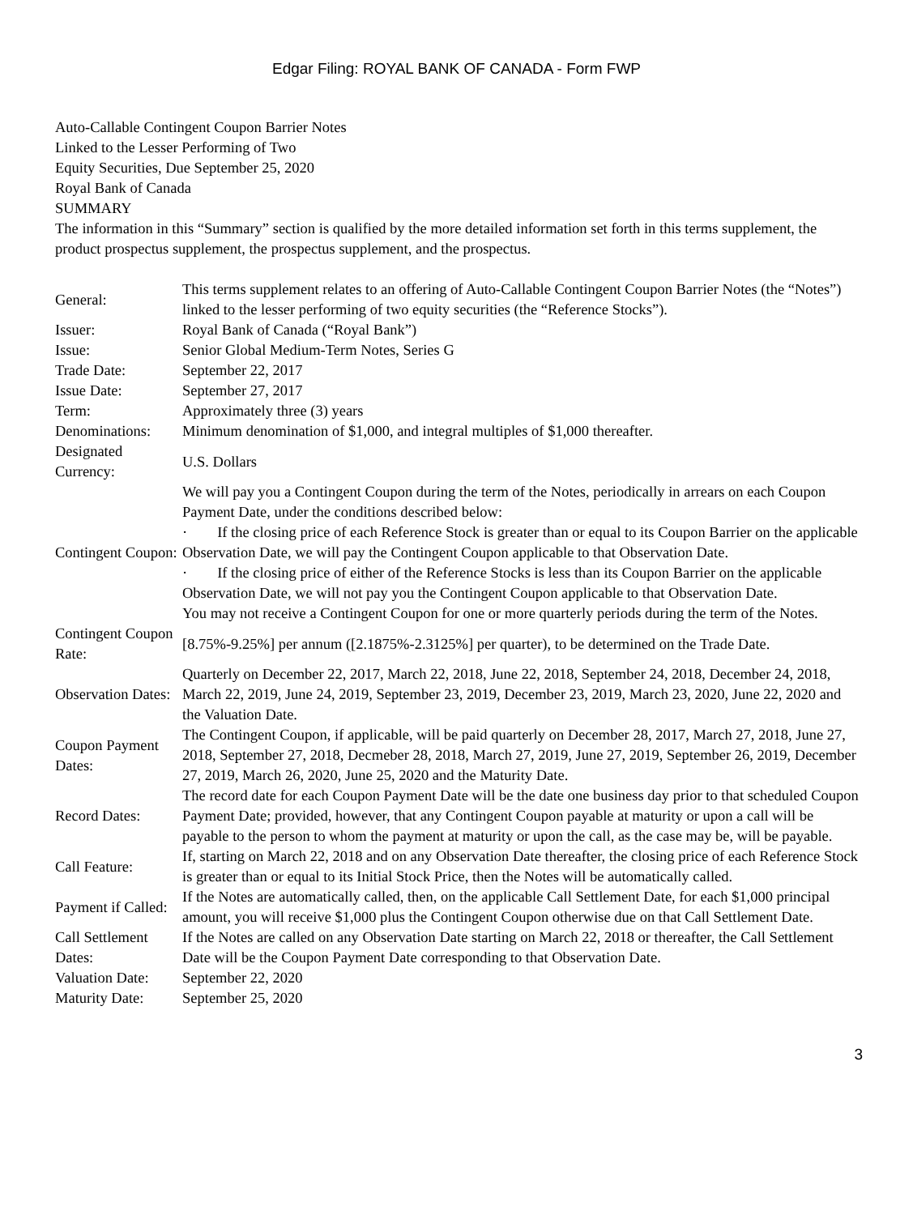Edgar Filing: ROYAL BANK OF CANADA - Form FWP
Auto-Callable Contingent Coupon Barrier Notes
Linked to the Lesser Performing of Two
Equity Securities, Due September 25, 2020
Royal Bank of Canada
SUMMARY
The information in this “Summary” section is qualified by the more detailed information set forth in this terms supplement, the product prospectus supplement, the prospectus supplement, and the prospectus.
| General: | This terms supplement relates to an offering of Auto-Callable Contingent Coupon Barrier Notes (the “Notes”) linked to the lesser performing of two equity securities (the “Reference Stocks”). |
| Issuer: | Royal Bank of Canada (“Royal Bank”) |
| Issue: | Senior Global Medium-Term Notes, Series G |
| Trade Date: | September 22, 2017 |
| Issue Date: | September 27, 2017 |
| Term: | Approximately three (3) years |
| Denominations: | Minimum denomination of $1,000, and integral multiples of $1,000 thereafter. |
| Designated Currency: | U.S. Dollars |
| Contingent Coupon: | We will pay you a Contingent Coupon during the term of the Notes, periodically in arrears on each Coupon Payment Date, under the conditions described below: · If the closing price of each Reference Stock is greater than or equal to its Coupon Barrier on the applicable Observation Date, we will pay the Contingent Coupon applicable to that Observation Date. · If the closing price of either of the Reference Stocks is less than its Coupon Barrier on the applicable Observation Date, we will not pay you the Contingent Coupon applicable to that Observation Date. You may not receive a Contingent Coupon for one or more quarterly periods during the term of the Notes. |
| Contingent Coupon Rate: | [8.75%-9.25%] per annum ([2.1875%-2.3125%] per quarter), to be determined on the Trade Date. |
| Observation Dates: | Quarterly on December 22, 2017, March 22, 2018, June 22, 2018, September 24, 2018, December 24, 2018, March 22, 2019, June 24, 2019, September 23, 2019, December 23, 2019, March 23, 2020, June 22, 2020 and the Valuation Date. |
| Coupon Payment Dates: | The Contingent Coupon, if applicable, will be paid quarterly on December 28, 2017, March 27, 2018, June 27, 2018, September 27, 2018, Decmeber 28, 2018, March 27, 2019, June 27, 2019, September 26, 2019, December 27, 2019, March 26, 2020, June 25, 2020 and the Maturity Date. |
| Record Dates: | The record date for each Coupon Payment Date will be the date one business day prior to that scheduled Coupon Payment Date; provided, however, that any Contingent Coupon payable at maturity or upon a call will be payable to the person to whom the payment at maturity or upon the call, as the case may be, will be payable. |
| Call Feature: | If, starting on March 22, 2018 and on any Observation Date thereafter, the closing price of each Reference Stock is greater than or equal to its Initial Stock Price, then the Notes will be automatically called. |
| Payment if Called: | If the Notes are automatically called, then, on the applicable Call Settlement Date, for each $1,000 principal amount, you will receive $1,000 plus the Contingent Coupon otherwise due on that Call Settlement Date. |
| Call Settlement Dates: | If the Notes are called on any Observation Date starting on March 22, 2018 or thereafter, the Call Settlement Date will be the Coupon Payment Date corresponding to that Observation Date. |
| Valuation Date: | September 22, 2020 |
| Maturity Date: | September 25, 2020 |
3